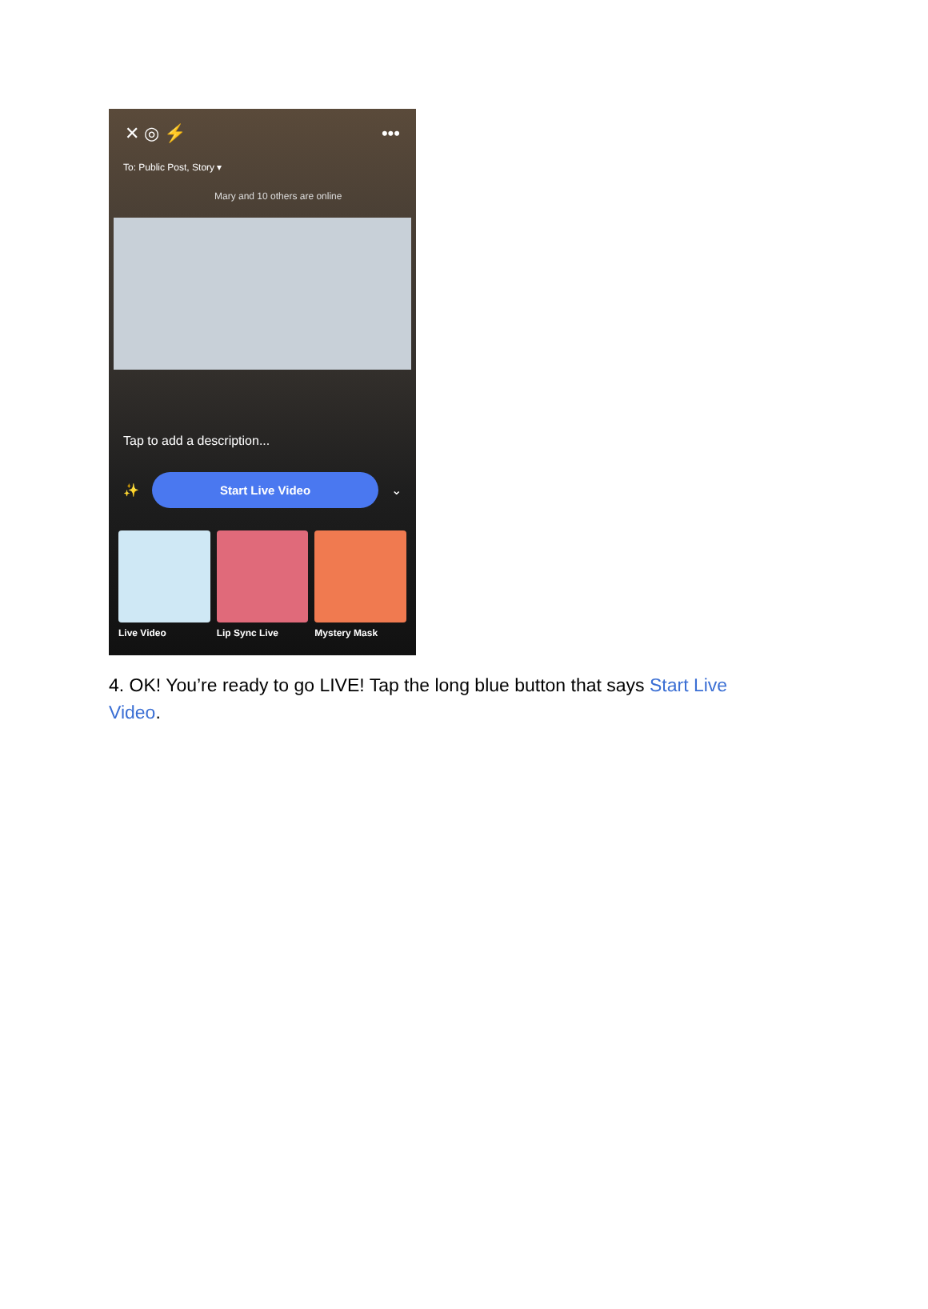✕ ◎ ⚡ •••
To: Public Post, Story ▾
Mary and 10 others are online
Tap to add a description...
✨
Start Live Video
⌄
Live Video Lip Sync Live Mystery Mask
4. OK! You’re ready to go LIVE! Tap the long blue button that says Start Live Video.